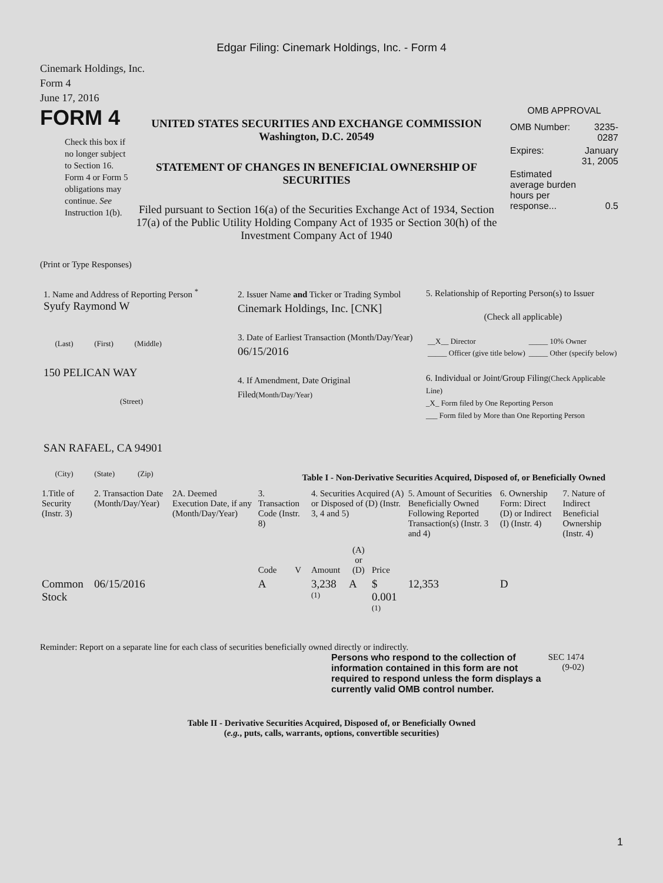Edgar Filing: Cinemark Holdings, Inc. - Form 4
Cinemark Holdings, Inc.
Form 4
June 17, 2016
FORM 4
Check this box if no longer subject to Section 16. Form 4 or Form 5 obligations may continue. See Instruction 1(b).
UNITED STATES SECURITIES AND EXCHANGE COMMISSION
Washington, D.C. 20549
STATEMENT OF CHANGES IN BENEFICIAL OWNERSHIP OF SECURITIES
Filed pursuant to Section 16(a) of the Securities Exchange Act of 1934, Section 17(a) of the Public Utility Holding Company Act of 1935 or Section 30(h) of the Investment Company Act of 1940
OMB APPROVAL
| OMB Number: | 3235-0287 |
| Expires: | January 31, 2005 |
| Estimated average burden hours per response... | 0.5 |
(Print or Type Responses)
1. Name and Address of Reporting Person <sup>*</sup>
Syufy Raymond W
(Last) (First) (Middle)
150 PELICAN WAY
(Street)
SAN RAFAEL, CA 94901
(City) (State) (Zip)
2. Issuer Name and Ticker or Trading Symbol
Cinemark Holdings, Inc. [CNK]
3. Date of Earliest Transaction (Month/Day/Year)
06/15/2016
4. If Amendment, Date Original Filed(Month/Day/Year)
5. Relationship of Reporting Person(s) to Issuer
(Check all applicable)
| __X__ Director _____ Officer (give title below) | _____ 10% Owner _____ Other (specify below) |
6. Individual or Joint/Group Filing(Check Applicable Line)
_X_ Form filed by One Reporting Person
___ Form filed by More than One Reporting Person
Table I - Non-Derivative Securities Acquired, Disposed of, or Beneficially Owned
| 1.Title of Security (Instr. 3) | 2. Transaction Date (Month/Day/Year) | 2A. Deemed Execution Date, if any (Month/Day/Year) | 3. Transaction Code (Instr. 8) | | 4. Securities Acquired (A) or Disposed of (D) (Instr. 3, 4 and 5) | | | 5. Amount of Securities Beneficially Owned Following Reported Transaction(s) (Instr. 3 and 4) | 6. Ownership Form: Direct (D) or Indirect (I) (Instr. 4) | 7. Nature of Indirect Beneficial Ownership (Instr. 4) |
| --- | --- | --- | --- | --- | --- | --- | --- | --- | --- | --- |
| | | | Code | V | Amount | (A) or (D) | Price | | | |
| Common Stock | 06/15/2016 | | A | | 3,238 <sup>(1)</sup> | A | $ 0.001 <sup>(1)</sup> | 12,353 | D | |
Reminder: Report on a separate line for each class of securities beneficially owned directly or indirectly.
Persons who respond to the collection of information contained in this form are not required to respond unless the form displays a currently valid OMB control number.
SEC 1474 (9-02)
Table II - Derivative Securities Acquired, Disposed of, or Beneficially Owned
(e.g., puts, calls, warrants, options, convertible securities)
1